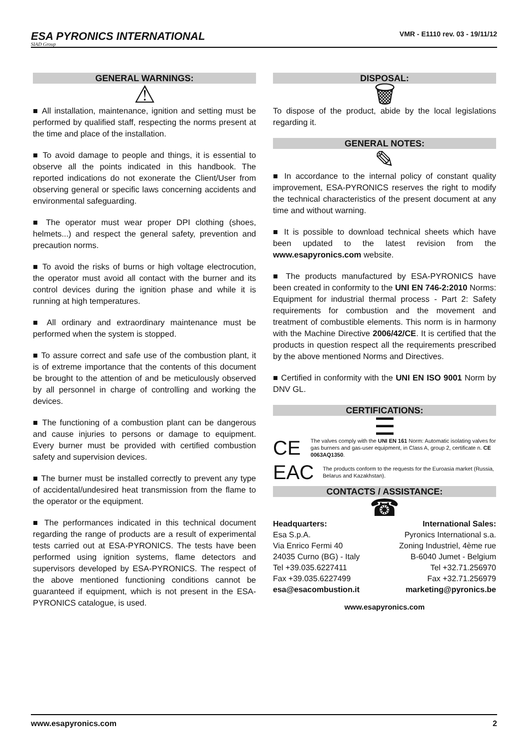ESA PYRONICS INTERNATIONAL
SIAD Group
VMR - E1110 rev. 03 - 19/11/12
GENERAL WARNINGS:
⚠
■ All installation, maintenance, ignition and setting must be performed by qualified staff, respecting the norms present at the time and place of the installation.
■ To avoid damage to people and things, it is essential to observe all the points indicated in this handbook. The reported indications do not exonerate the Client/User from observing general or specific laws concerning accidents and environmental safeguarding.
■ The operator must wear proper DPI clothing (shoes, helmets...) and respect the general safety, prevention and precaution norms.
■ To avoid the risks of burns or high voltage electrocution, the operator must avoid all contact with the burner and its control devices during the ignition phase and while it is running at high temperatures.
■ All ordinary and extraordinary maintenance must be performed when the system is stopped.
■ To assure correct and safe use of the combustion plant, it is of extreme importance that the contents of this document be brought to the attention of and be meticulously observed by all personnel in charge of controlling and working the devices.
■ The functioning of a combustion plant can be dangerous and cause injuries to persons or damage to equipment. Every burner must be provided with certified combustion safety and supervision devices.
■ The burner must be installed correctly to prevent any type of accidental/undesired heat transmission from the flame to the operator or the equipment.
■ The performances indicated in this technical document regarding the range of products are a result of experimental tests carried out at ESA-PYRONICS. The tests have been performed using ignition systems, flame detectors and supervisors developed by ESA-PYRONICS. The respect of the above mentioned functioning conditions cannot be guaranteed if equipment, which is not present in the ESA-PYRONICS catalogue, is used.
DISPOSAL:
🗑
To dispose of the product, abide by the local legislations regarding it.
GENERAL NOTES:
✎
■ In accordance to the internal policy of constant quality improvement, ESA-PYRONICS reserves the right to modify the technical characteristics of the present document at any time and without warning.
■ It is possible to download technical sheets which have been updated to the latest revision from the www.esapyronics.com website.
■ The products manufactured by ESA-PYRONICS have been created in conformity to the UNI EN 746-2:2010 Norms: Equipment for industrial thermal process - Part 2: Safety requirements for combustion and the movement and treatment of combustible elements. This norm is in harmony with the Machine Directive 2006/42/CE. It is certified that the products in question respect all the requirements prescribed by the above mentioned Norms and Directives.
■ Certified in conformity with the UNI EN ISO 9001 Norm by DNV GL.
CERTIFICATIONS:
☰
CE
The valves comply with the UNI EN 161 Norm: Automatic isolating valves for gas burners and gas-user equipment, in Class A, group 2, certificate n. CE 0063AQ1350.
EAC
The products conform to the requests for the Euroasia market (Russia, Belarus and Kazakhstan).
CONTACTS / ASSISTANCE:
☎
Headquarters:
Esa S.p.A.
Via Enrico Fermi 40
24035 Curno (BG) - Italy
Tel +39.035.6227411
Fax +39.035.6227499
esa@esacombustion.it
International Sales:
Pyronics International s.a.
Zoning Industriel, 4ème rue
B-6040 Jumet - Belgium
Tel +32.71.256970
Fax +32.71.256979
marketing@pyronics.be
www.esapyronics.com
www.esapyronics.com 2